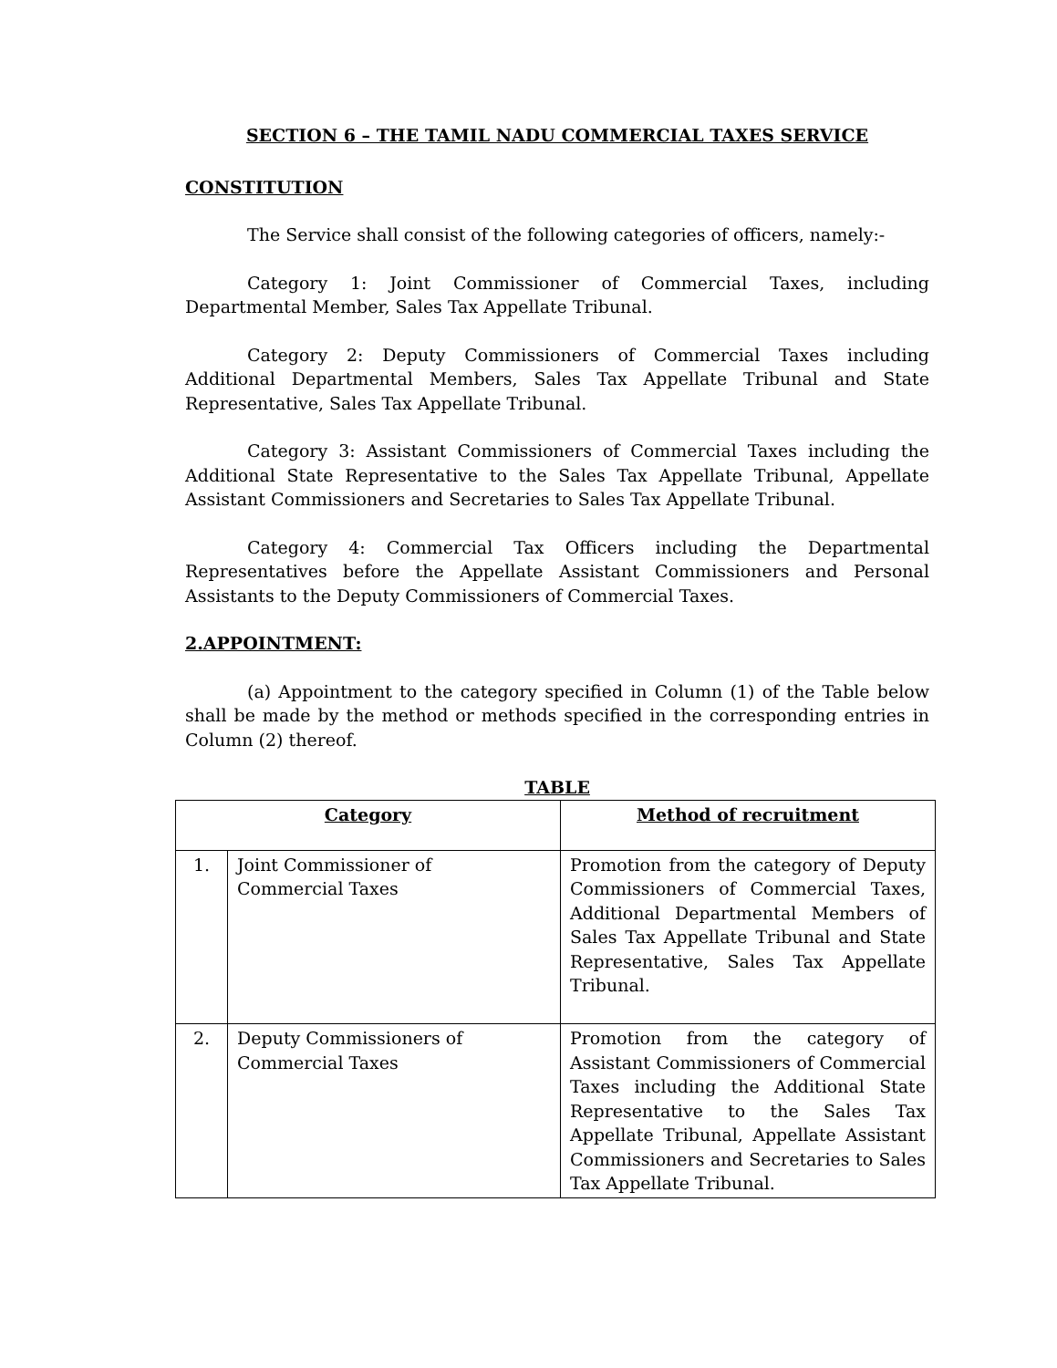SECTION 6 – THE TAMIL NADU COMMERCIAL TAXES SERVICE
CONSTITUTION
The Service shall consist of the following categories of officers, namely:-
Category 1: Joint Commissioner of Commercial Taxes, including Departmental Member, Sales Tax Appellate Tribunal.
Category 2: Deputy Commissioners of Commercial Taxes including Additional Departmental Members, Sales Tax Appellate Tribunal and State Representative, Sales Tax Appellate Tribunal.
Category 3: Assistant Commissioners of Commercial Taxes including the Additional State Representative to the Sales Tax Appellate Tribunal, Appellate Assistant Commissioners and Secretaries to Sales Tax Appellate Tribunal.
Category 4: Commercial Tax Officers including the Departmental Representatives before the Appellate Assistant Commissioners and Personal Assistants to the Deputy Commissioners of Commercial Taxes.
2.APPOINTMENT:
(a) Appointment to the category specified in Column (1) of the Table below shall be made by the method or methods specified in the corresponding entries in Column (2) thereof.
TABLE
| Category | | Method of recruitment |
| --- | --- | --- |
| 1. | Joint Commissioner of Commercial Taxes | Promotion from the category of Deputy Commissioners of Commercial Taxes, Additional Departmental Members of Sales Tax Appellate Tribunal and State Representative, Sales Tax Appellate Tribunal. |
| 2. | Deputy Commissioners of Commercial Taxes | Promotion from the category of Assistant Commissioners of Commercial Taxes including the Additional State Representative to the Sales Tax Appellate Tribunal, Appellate Assistant Commissioners and Secretaries to Sales Tax Appellate Tribunal. |